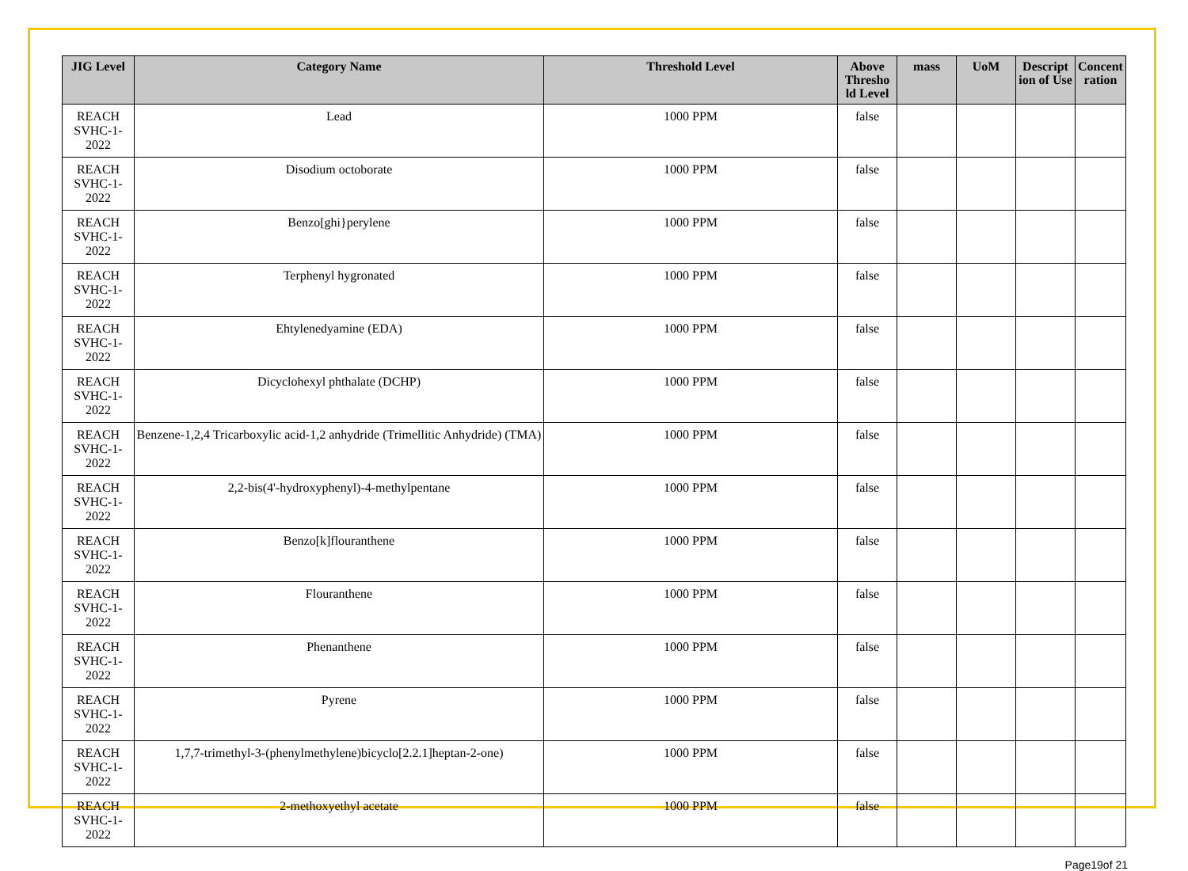| JIG Level | Category Name | Threshold Level | Above Thresho ld Level | mass | UoM | Descript ion of Use | Concent ration |
| --- | --- | --- | --- | --- | --- | --- | --- |
| REACH SVHC-1-2022 | Lead | 1000 PPM | false | | | | |
| REACH SVHC-1-2022 | Disodium octoborate | 1000 PPM | false | | | | |
| REACH SVHC-1-2022 | Benzo[ghi}perylene | 1000 PPM | false | | | | |
| REACH SVHC-1-2022 | Terphenyl hygronated | 1000 PPM | false | | | | |
| REACH SVHC-1-2022 | Ehtylenedyamine (EDA) | 1000 PPM | false | | | | |
| REACH SVHC-1-2022 | Dicyclohexyl phthalate (DCHP) | 1000 PPM | false | | | | |
| REACH SVHC-1-2022 | Benzene-1,2,4 Tricarboxylic acid-1,2 anhydride (Trimellitic Anhydride) (TMA) | 1000 PPM | false | | | | |
| REACH SVHC-1-2022 | 2,2-bis(4'-hydroxyphenyl)-4-methylpentane | 1000 PPM | false | | | | |
| REACH SVHC-1-2022 | Benzo[k]flouranthene | 1000 PPM | false | | | | |
| REACH SVHC-1-2022 | Flouranthene | 1000 PPM | false | | | | |
| REACH SVHC-1-2022 | Phenanthene | 1000 PPM | false | | | | |
| REACH SVHC-1-2022 | Pyrene | 1000 PPM | false | | | | |
| REACH SVHC-1-2022 | 1,7,7-trimethyl-3-(phenylmethylene)bicyclo[2.2.1]heptan-2-one) | 1000 PPM | false | | | | |
| REACH SVHC-1-2022 | 2-methoxyethyl acetate | 1000 PPM | false | | | | |
Page19of 21